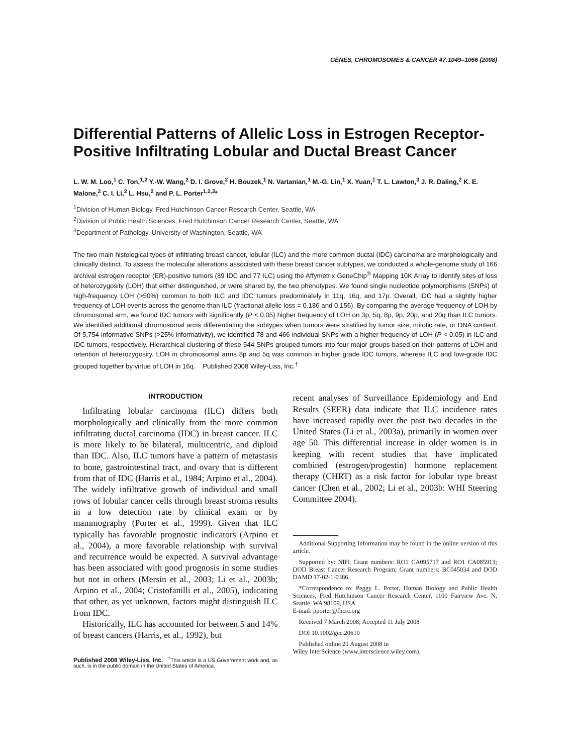GENES, CHROMOSOMES & CANCER 47:1049–1066 (2008)
Differential Patterns of Allelic Loss in Estrogen Receptor-Positive Infiltrating Lobular and Ductal Breast Cancer
L. W. M. Loo,<sup>1</sup> C. Ton,<sup>1,2</sup> Y.-W. Wang,<sup>2</sup> D. I. Grove,<sup>2</sup> H. Bouzek,<sup>1</sup> N. Vartanian,<sup>1</sup> M.-G. Lin,<sup>1</sup> X. Yuan,<sup>1</sup> T. L. Lawton,<sup>3</sup> J. R. Daling,<sup>2</sup> K. E. Malone,<sup>2</sup> C. I. Li,<sup>2</sup> L. Hsu,<sup>2</sup> and P. L. Porter<sup>1,2,3</sup>*
<sup>1</sup> Division of Human Biology, Fred Hutchinson Cancer Research Center, Seattle, WA
<sup>2</sup> Division of Public Health Sciences, Fred Hutchinson Cancer Research Center, Seattle, WA
<sup>3</sup> Department of Pathology, University of Washington, Seattle, WA
The two main histological types of infiltrating breast cancer, lobular (ILC) and the more common ductal (IDC) carcinoma are morphologically and clinically distinct. To assess the molecular alterations associated with these breast cancer subtypes, we conducted a whole-genome study of 166 archival estrogen receptor (ER)-positive tumors (89 IDC and 77 ILC) using the Affymetrix GeneChip<sup>®</sup> Mapping 10K Array to identify sites of loss of heterozygosity (LOH) that either distinguished, or were shared by, the two phenotypes. We found single nucleotide polymorphisms (SNPs) of high-frequency LOH (>50%) common to both ILC and IDC tumors predominately in 11q, 16q, and 17p. Overall, IDC had a slightly higher frequency of LOH events across the genome than ILC (fractional allelic loss = 0.186 and 0.156). By comparing the average frequency of LOH by chromosomal arm, we found IDC tumors with significantly (P < 0.05) higher frequency of LOH on 3p, 5q, 8p, 9p, 20p, and 20q than ILC tumors. We identified additional chromosomal arms differentiating the subtypes when tumors were stratified by tumor size, mitotic rate, or DNA content. Of 5,754 informative SNPs (>25% informativity), we identified 78 and 466 individual SNPs with a higher frequency of LOH (P < 0.05) in ILC and IDC tumors, respectively. Hierarchical clustering of these 544 SNPs grouped tumors into four major groups based on their patterns of LOH and retention of heterozygosity. LOH in chromosomal arms 8p and 5q was common in higher grade IDC tumors, whereas ILC and low-grade IDC grouped together by virtue of LOH in 16q. Published 2008 Wiley-Liss, Inc.<sup>†</sup>
INTRODUCTION
Infiltrating lobular carcinoma (ILC) differs both morphologically and clinically from the more common infiltrating ductal carcinoma (IDC) in breast cancer. ILC is more likely to be bilateral, multicentric, and diploid than IDC. Also, ILC tumors have a pattern of metastasis to bone, gastrointestinal tract, and ovary that is different from that of IDC (Harris et al., 1984; Arpino et al., 2004). The widely infiltrative growth of individual and small rows of lobular cancer cells through breast stroma results in a low detection rate by clinical exam or by mammography (Porter et al., 1999). Given that ILC typically has favorable prognostic indicators (Arpino et al., 2004), a more favorable relationship with survival and recurrence would be expected. A survival advantage has been associated with good prognosis in some studies but not in others (Mersin et al., 2003; Li et al., 2003b; Arpino et al., 2004; Cristofanilli et al., 2005), indicating that other, as yet unknown, factors might distinguish ILC from IDC.
Historically, ILC has accounted for between 5 and 14% of breast cancers (Harris, et al., 1992), but
Published 2008 Wiley-Liss, Inc. <sup>†</sup>This article is a US Government work and, as such, is in the public domain in the United States of America.
recent analyses of Surveillance Epidemiology and End Results (SEER) data indicate that ILC incidence rates have increased rapidly over the past two decades in the United States (Li et al., 2003a), primarily in women over age 50. This differential increase in older women is in keeping with recent studies that have implicated combined (estrogen/progestin) hormone replacement therapy (CHRT) as a risk factor for lobular type breast cancer (Chen et al., 2002; Li et al., 2003b: WHI Steering Committee 2004).
Additional Supporting Information may be found in the online version of this article.
Supported by: NIH; Grant numbers: RO1 CA095717 and RO1 CA085913; DOD Breast Cancer Research Program; Grant numbers: BC045034 and DOD DAMD 17-02-1-0386.
*Correspondence to: Peggy L. Porter, Human Biology and Public Health Sciences, Fred Hutchinson Cancer Research Center, 1100 Fairview Ave. N, Seattle, WA 98109, USA.
E-mail: pporter@fhcrc.org
Received 7 March 2008; Accepted 11 July 2008
DOI 10.1002/gcc.20610
Published online 21 August 2008 in
Wiley InterScience (www.interscience.wiley.com).